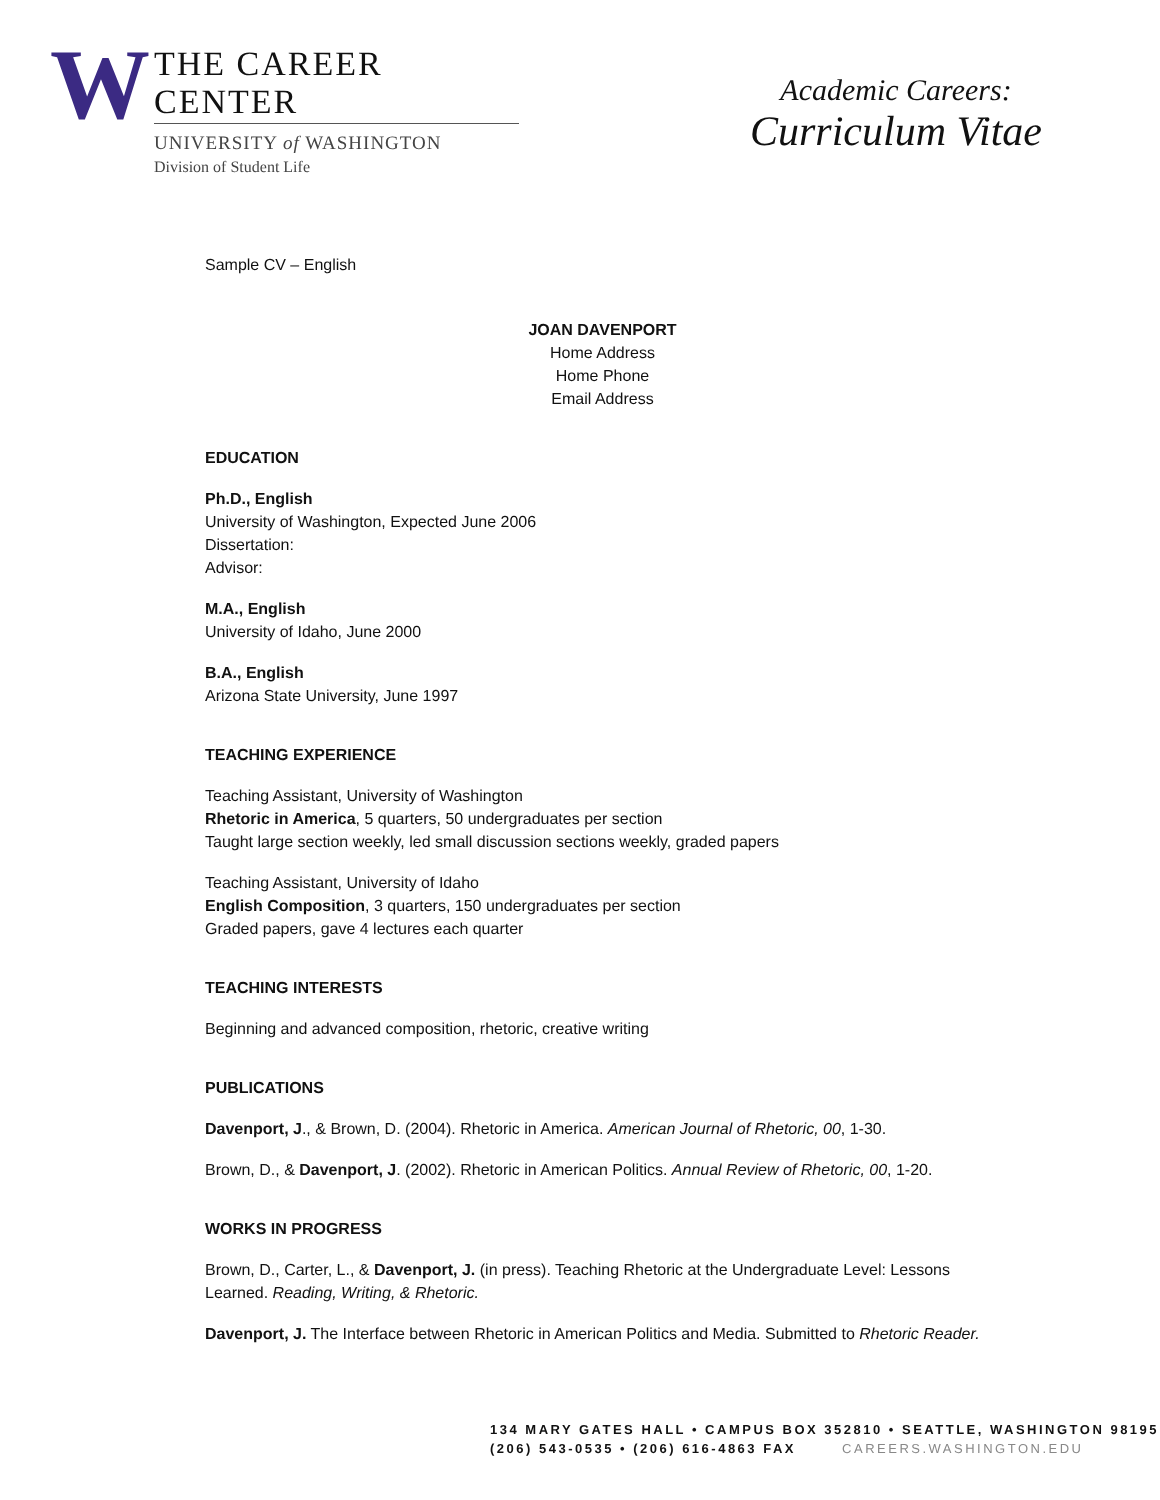W
THE CAREER CENTER
UNIVERSITY of WASHINGTON
Division of Student Life
Academic Careers:
Curriculum Vitae
Sample CV – English
JOAN DAVENPORT
Home Address
Home Phone
Email Address
EDUCATION
Ph.D., English
University of Washington, Expected June 2006
Dissertation:
Advisor:
M.A., English
University of Idaho, June 2000
B.A., English
Arizona State University, June 1997
TEACHING EXPERIENCE
Teaching Assistant, University of Washington
Rhetoric in America, 5 quarters, 50 undergraduates per section
Taught large section weekly, led small discussion sections weekly, graded papers
Teaching Assistant, University of Idaho
English Composition, 3 quarters, 150 undergraduates per section
Graded papers, gave 4 lectures each quarter
TEACHING INTERESTS
Beginning and advanced composition, rhetoric, creative writing
PUBLICATIONS
Davenport, J., & Brown, D. (2004). Rhetoric in America. American Journal of Rhetoric, 00, 1-30.
Brown, D., & Davenport, J. (2002). Rhetoric in American Politics. Annual Review of Rhetoric, 00, 1-20.
WORKS IN PROGRESS
Brown, D., Carter, L., & Davenport, J. (in press). Teaching Rhetoric at the Undergraduate Level: Lessons Learned. Reading, Writing, & Rhetoric.
Davenport, J. The Interface between Rhetoric in American Politics and Media. Submitted to Rhetoric Reader.
134 MARY GATES HALL • CAMPUS BOX 352810 • SEATTLE, WASHINGTON 98195
(206) 543-0535 • (206) 616-4863 FAX CAREERS.WASHINGTON.EDU